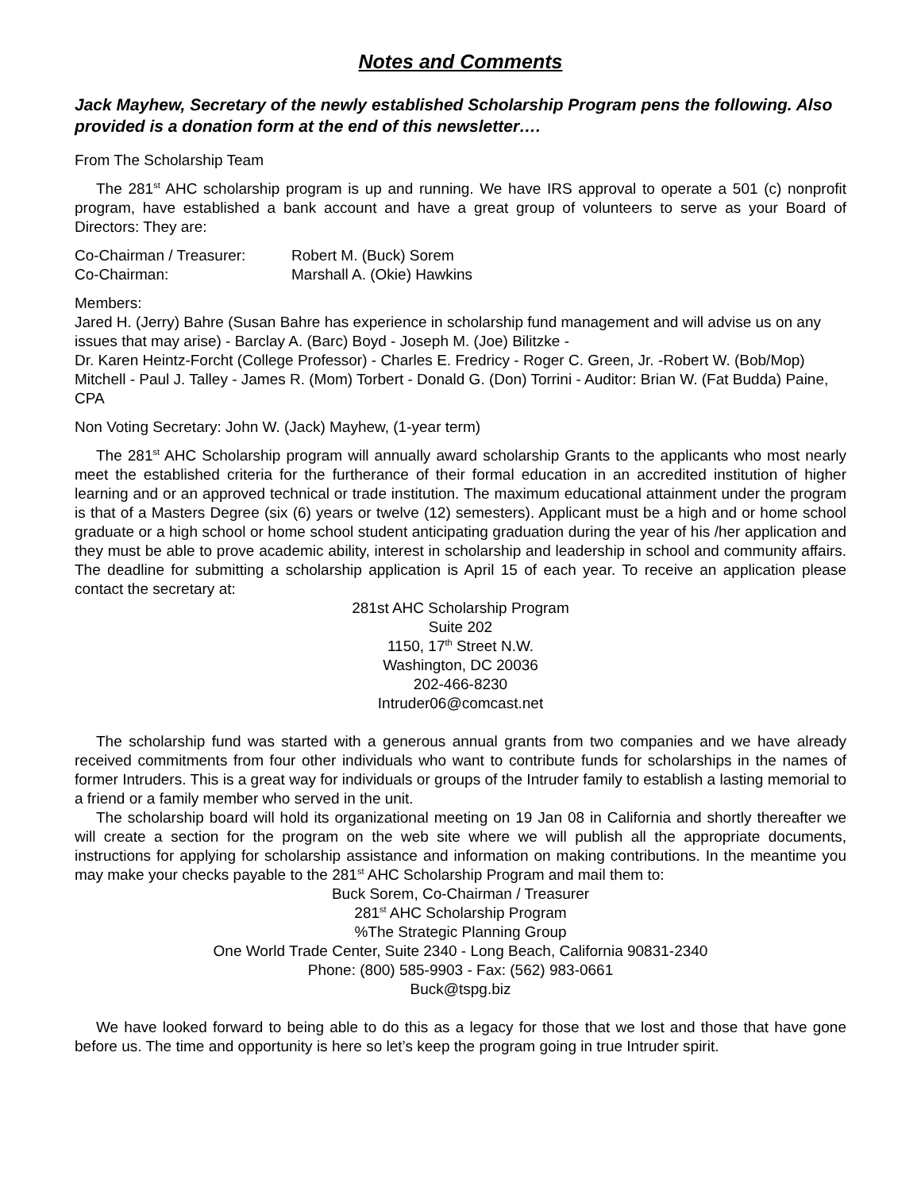Notes and Comments
Jack Mayhew, Secretary of the newly established Scholarship Program pens the following. Also provided is a donation form at the end of this newsletter….
From The Scholarship Team
The 281<sup>st</sup> AHC scholarship program is up and running. We have IRS approval to operate a 501 (c) nonprofit program, have established a bank account and have a great group of volunteers to serve as your Board of Directors: They are:
Co-Chairman / Treasurer: Robert M. (Buck) Sorem
Co-Chairman: Marshall A. (Okie) Hawkins
Members:
Jared H. (Jerry) Bahre (Susan Bahre has experience in scholarship fund management and will advise us on any issues that may arise) - Barclay A. (Barc) Boyd - Joseph M. (Joe) Bilitzke -
Dr. Karen Heintz-Forcht (College Professor) - Charles E. Fredricy - Roger C. Green, Jr. -Robert W. (Bob/Mop) Mitchell - Paul J. Talley - James R. (Mom) Torbert - Donald G. (Don) Torrini - Auditor: Brian W. (Fat Budda) Paine, CPA
Non Voting Secretary: John W. (Jack) Mayhew, (1-year term)
The 281<sup>st</sup> AHC Scholarship program will annually award scholarship Grants to the applicants who most nearly meet the established criteria for the furtherance of their formal education in an accredited institution of higher learning and or an approved technical or trade institution. The maximum educational attainment under the program is that of a Masters Degree (six (6) years or twelve (12) semesters). Applicant must be a high and or home school graduate or a high school or home school student anticipating graduation during the year of his /her application and they must be able to prove academic ability, interest in scholarship and leadership in school and community affairs. The deadline for submitting a scholarship application is April 15 of each year. To receive an application please contact the secretary at:
281st AHC Scholarship Program
Suite 202
1150, 17<sup>th</sup> Street N.W.
Washington, DC 20036
202-466-8230
Intruder06@comcast.net
The scholarship fund was started with a generous annual grants from two companies and we have already received commitments from four other individuals who want to contribute funds for scholarships in the names of former Intruders. This is a great way for individuals or groups of the Intruder family to establish a lasting memorial to a friend or a family member who served in the unit.
The scholarship board will hold its organizational meeting on 19 Jan 08 in California and shortly thereafter we will create a section for the program on the web site where we will publish all the appropriate documents, instructions for applying for scholarship assistance and information on making contributions. In the meantime you may make your checks payable to the 281<sup>st</sup> AHC Scholarship Program and mail them to:
Buck Sorem, Co-Chairman / Treasurer
281<sup>st</sup> AHC Scholarship Program
%The Strategic Planning Group
One World Trade Center, Suite 2340 - Long Beach, California 90831-2340
Phone: (800) 585-9903 - Fax: (562) 983-0661
Buck@tspg.biz
We have looked forward to being able to do this as a legacy for those that we lost and those that have gone before us. The time and opportunity is here so let’s keep the program going in true Intruder spirit.